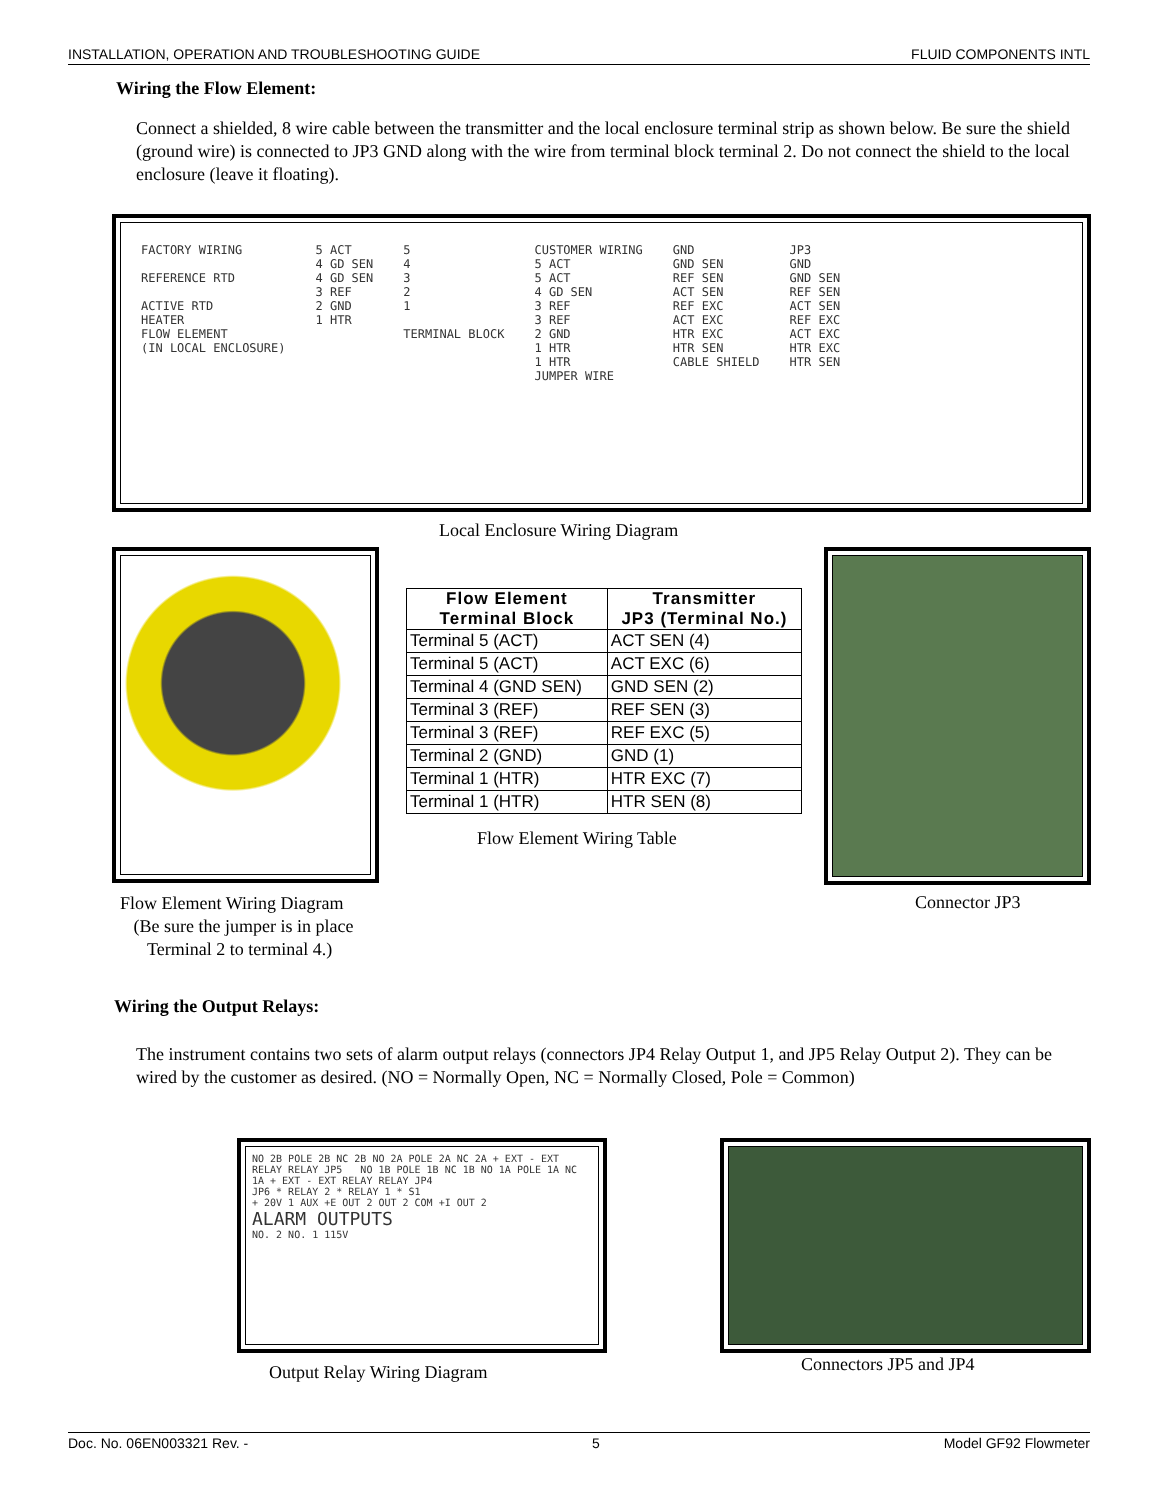INSTALLATION, OPERATION AND TROUBLESHOOTING GUIDE FLUID COMPONENTS INTL
Wiring the Flow Element:
Connect a shielded, 8 wire cable between the transmitter and the local enclosure terminal strip as shown below. Be sure the shield (ground wire) is connected to JP3 GND along with the wire from terminal block terminal 2. Do not connect the shield to the local enclosure (leave it floating).
FACTORY WIRING
REFERENCE RTD
ACTIVE RTD
HEATER
FLOW ELEMENT
(IN LOCAL ENCLOSURE)
5 ACT
4 GD SEN
4 GD SEN
3 REF
2 GND
1 HTR
5
4
3
2
1
TERMINAL BLOCK
CUSTOMER WIRING
5 ACT
5 ACT
4 GD SEN
3 REF
3 REF
2 GND
1 HTR
1 HTR
JUMPER WIRE
GND
GND SEN
REF SEN
ACT SEN
REF EXC
ACT EXC
HTR EXC
HTR SEN
CABLE SHIELD
JP3
GND
GND SEN
REF SEN
ACT SEN
REF EXC
ACT EXC
HTR EXC
HTR SEN
Local Enclosure Wiring Diagram
| Flow Element Terminal Block | Transmitter JP3 (Terminal No.) |
| --- | --- |
| Terminal 5 (ACT) | ACT SEN (4) |
| Terminal 5 (ACT) | ACT EXC (6) |
| Terminal 4 (GND SEN) | GND SEN (2) |
| Terminal 3 (REF) | REF SEN (3) |
| Terminal 3 (REF) | REF EXC (5) |
| Terminal 2 (GND) | GND (1) |
| Terminal 1 (HTR) | HTR EXC (7) |
| Terminal 1 (HTR) | HTR SEN (8) |
Flow Element Wiring Table
Flow Element Wiring Diagram
(Be sure the jumper is in place
Terminal 2 to terminal 4.)
Connector JP3
Wiring the Output Relays:
The instrument contains two sets of alarm output relays (connectors JP4 Relay Output 1, and JP5 Relay Output 2). They can be wired by the customer as desired. (NO = Normally Open, NC = Normally Closed, Pole = Common)
NO 2B POLE 2B NC 2B NO 2A POLE 2A NC 2A + EXT - EXT RELAY RELAY JP5 NO 1B POLE 1B NC 1B NO 1A POLE 1A NC 1A + EXT - EXT RELAY RELAY JP4
JP6 * RELAY 2 * RELAY 1 * S1
+ 20V 1 AUX +E OUT 2 OUT 2 COM +I OUT 2
ALARM OUTPUTS
NO. 2 NO. 1 115V
Output Relay Wiring Diagram Connectors JP5 and JP4
Doc. No. 06EN003321 Rev. - 5 Model GF92 Flowmeter